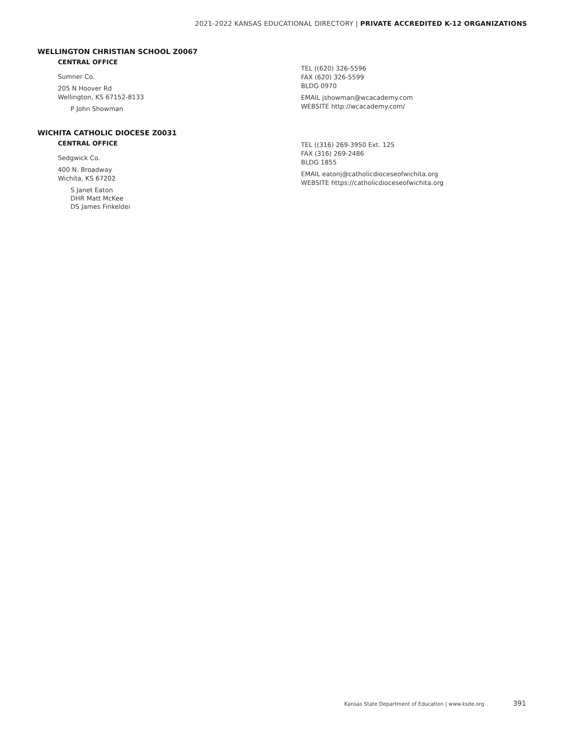2021-2022 KANSAS EDUCATIONAL DIRECTORY | PRIVATE ACCREDITED K-12 ORGANIZATIONS
WELLINGTON CHRISTIAN SCHOOL Z0067
CENTRAL OFFICE
Sumner Co.
205 N Hoover Rd
Wellington, KS 67152-8133
P John Showman
TEL ((620) 326-5596
FAX (620) 326-5599
BLDG 0970
EMAIL jshowman@wcacademy.com
WEBSITE http://wcacademy.com/
WICHITA CATHOLIC DIOCESE Z0031
CENTRAL OFFICE
Sedgwick Co.
400 N. Broadway
Wichita, KS 67202
S Janet Eaton
DHR Matt McKee
DS James Finkeldei
TEL ((316) 269-3950 Ext. 125
FAX (316) 269-2486
BLDG 1855
EMAIL eatonj@catholicdioceseofwichita.org
WEBSITE https://catholicdioceseofwichita.org
Kansas State Department of Education | www.ksde.org 391